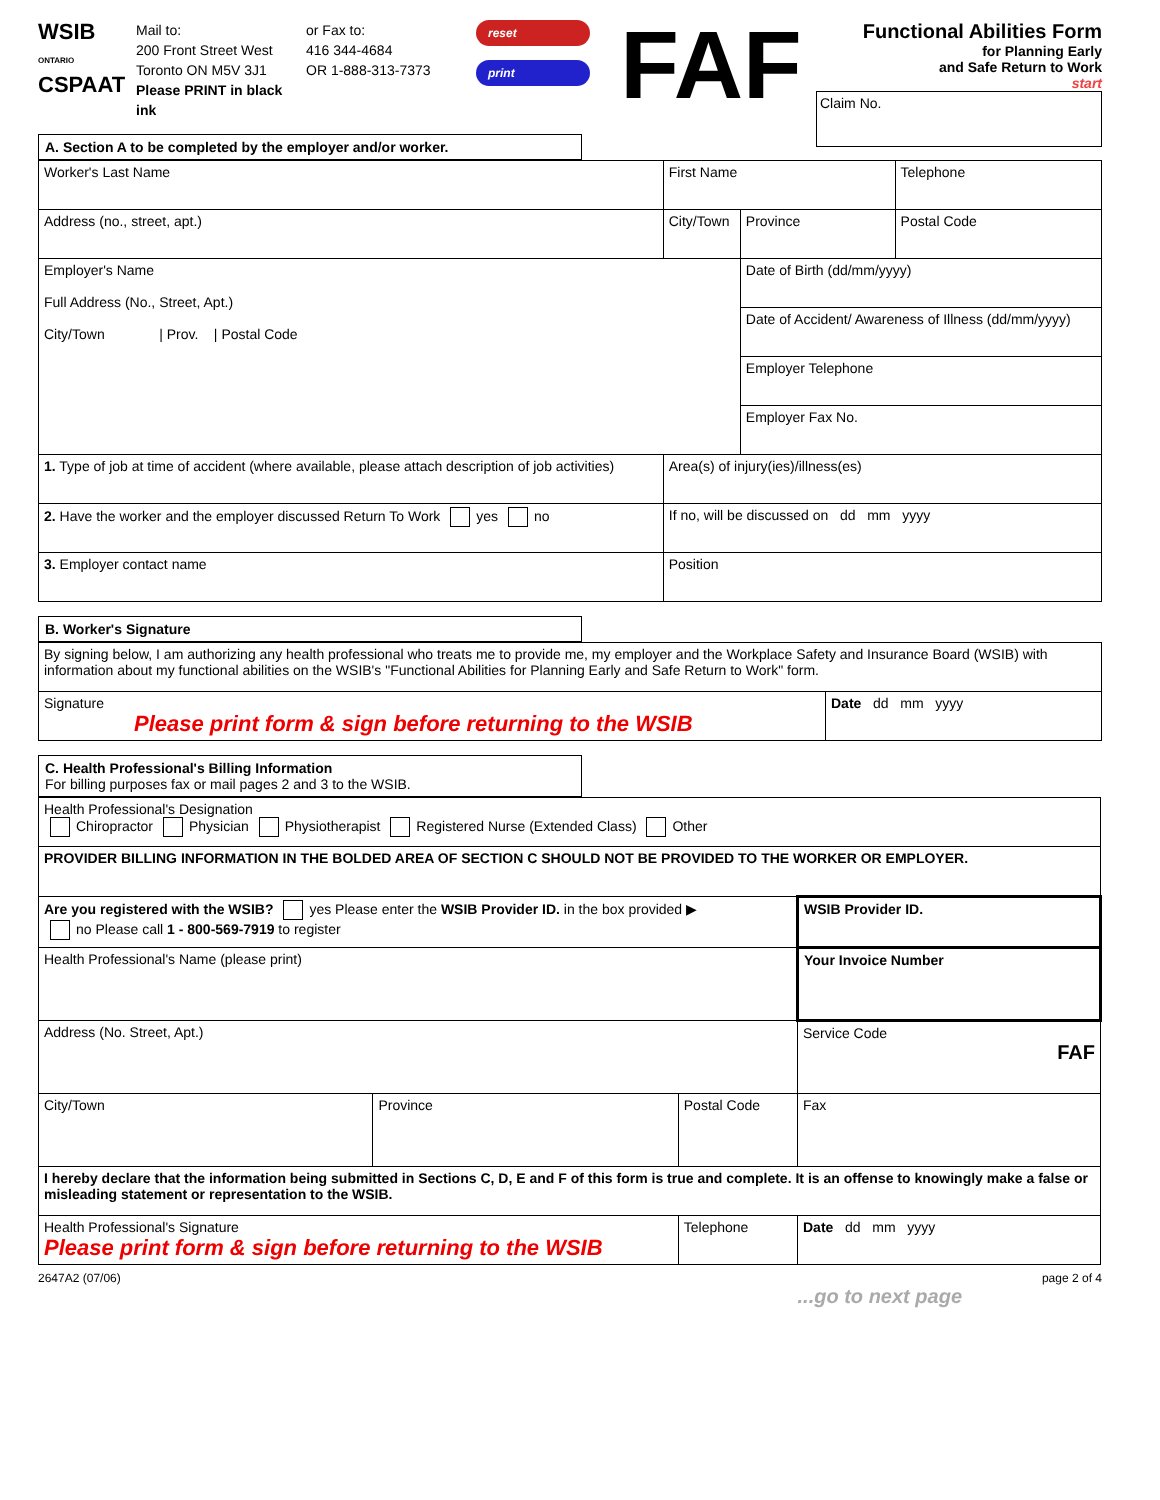WSIB
ONTARIO
CSPAAT
Mail to:
200 Front Street West
Toronto ON M5V 3J1
Please PRINT in black ink
or Fax to:
416 344-4684
OR 1-888-313-7373
reset
print
FAF
Functional Abilities Form
for Planning Early
and Safe Return to Work
start
Claim No.
A. Section A to be completed by the employer and/or worker.
| Worker's Last Name | First Name | | Telephone |
| Address (no., street, apt.) | City/Town | Province | Postal Code |
| Employer's Name Full Address (No., Street, Apt.) City/Town / Prov. / Postal Code | | Date of Birth (dd/mm/yyyy) | |
| | | Date of Accident/ Awareness of Illness (dd/mm/yyyy) | |
| | | Employer Telephone | |
| | | Employer Fax No. | |
| 1. Type of job at time of accident (where available, please attach description of job activities) | Area(s) of injury(ies)/illness(es) | | |
| 2. Have the worker and the employer discussed Return To Work yes no | If no, will be discussed on dd mm yyyy | | |
| 3. Employer contact name | Position | | |
B. Worker's Signature
| By signing below, I am authorizing any health professional who treats me to provide me, my employer and the Workplace Safety and Insurance Board (WSIB) with information about my functional abilities on the WSIB's "Functional Abilities for Planning Early and Safe Return to Work" form. | |
| Signature Please print form & sign before returning to the WSIB | Date dd mm yyyy |
C. Health Professional's Billing Information
For billing purposes fax or mail pages 2 and 3 to the WSIB.
| Health Professional's Designation Chiropractor Physician Physiotherapist Registered Nurse (Extended Class) Other | | | |
| PROVIDER BILLING INFORMATION IN THE BOLDED AREA OF SECTION C SHOULD NOT BE PROVIDED TO THE WORKER OR EMPLOYER. | | | |
| Are you registered with the WSIB? yes Please enter the WSIB Provider ID. in the box provided ▶ no Please call 1 - 800-569-7919 to register | | | WSIB Provider ID. |
| Health Professional's Name (please print) | | | Your Invoice Number |
| Address (No. Street, Apt.) | | | Service Code FAF |
| City/Town | Province | Postal Code | Fax |
| I hereby declare that the information being submitted in Sections C, D, E and F of this form is true and complete. It is an offense to knowingly make a false or misleading statement or representation to the WSIB. | | | |
| Health Professional's Signature Please print form & sign before returning to the WSIB | | Telephone | Date dd mm yyyy |
2647A2 (07/06) page 2 of 4
...go to next page